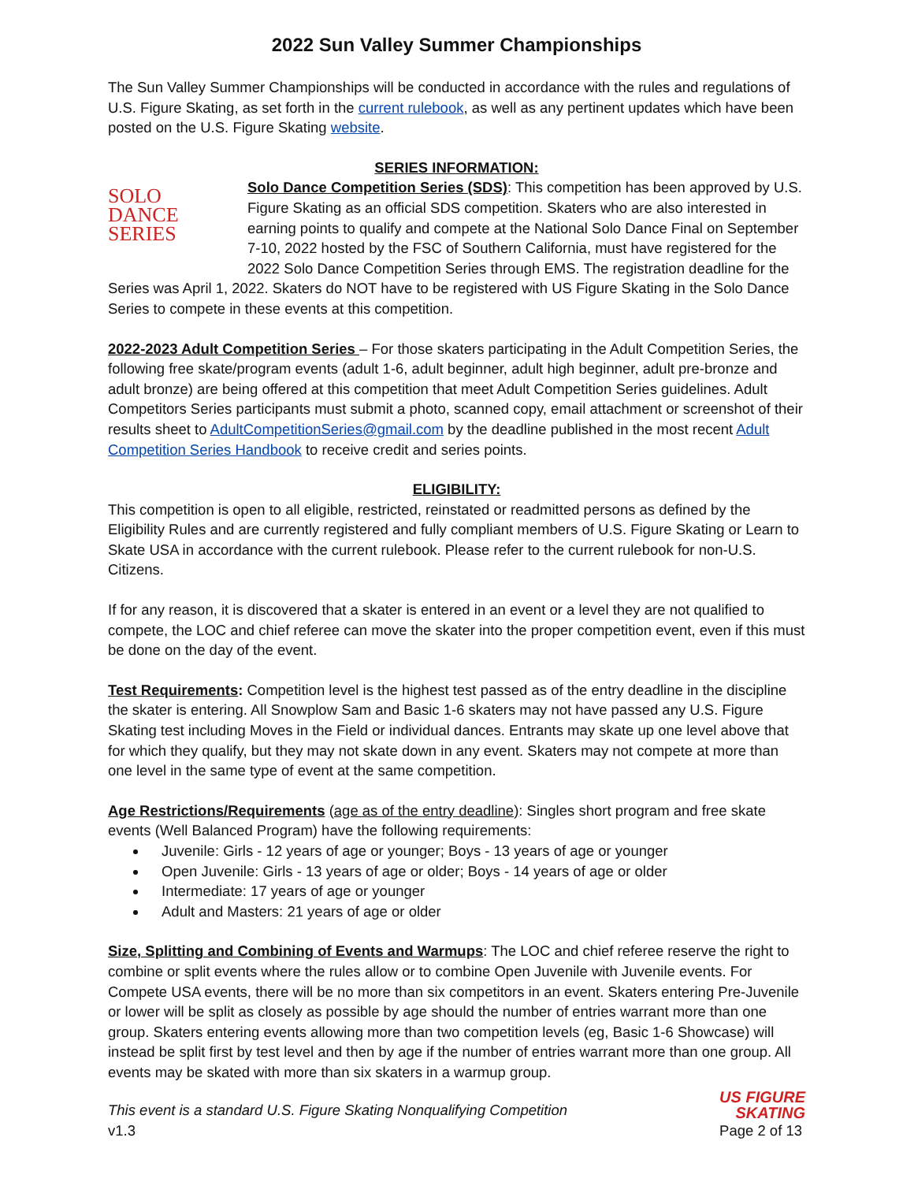2022 Sun Valley Summer Championships
The Sun Valley Summer Championships will be conducted in accordance with the rules and regulations of U.S. Figure Skating, as set forth in the current rulebook, as well as any pertinent updates which have been posted on the U.S. Figure Skating website.
SERIES INFORMATION:
SOLO
DANCE
SERIES Solo Dance Competition Series (SDS): This competition has been approved by U.S. Figure Skating as an official SDS competition. Skaters who are also interested in earning points to qualify and compete at the National Solo Dance Final on September 7-10, 2022 hosted by the FSC of Southern California, must have registered for the 2022 Solo Dance Competition Series through EMS. The registration deadline for the Series was April 1, 2022. Skaters do NOT have to be registered with US Figure Skating in the Solo Dance Series to compete in these events at this competition.
2022-2023 Adult Competition Series – For those skaters participating in the Adult Competition Series, the following free skate/program events (adult 1-6, adult beginner, adult high beginner, adult pre-bronze and adult bronze) are being offered at this competition that meet Adult Competition Series guidelines. Adult Competitors Series participants must submit a photo, scanned copy, email attachment or screenshot of their results sheet to AdultCompetitionSeries@gmail.com by the deadline published in the most recent Adult Competition Series Handbook to receive credit and series points.
ELIGIBILITY:
This competition is open to all eligible, restricted, reinstated or readmitted persons as defined by the Eligibility Rules and are currently registered and fully compliant members of U.S. Figure Skating or Learn to Skate USA in accordance with the current rulebook. Please refer to the current rulebook for non-U.S. Citizens.
If for any reason, it is discovered that a skater is entered in an event or a level they are not qualified to compete, the LOC and chief referee can move the skater into the proper competition event, even if this must be done on the day of the event.
Test Requirements: Competition level is the highest test passed as of the entry deadline in the discipline the skater is entering. All Snowplow Sam and Basic 1-6 skaters may not have passed any U.S. Figure Skating test including Moves in the Field or individual dances. Entrants may skate up one level above that for which they qualify, but they may not skate down in any event. Skaters may not compete at more than one level in the same type of event at the same competition.
Age Restrictions/Requirements (age as of the entry deadline): Singles short program and free skate events (Well Balanced Program) have the following requirements:
Juvenile: Girls - 12 years of age or younger; Boys - 13 years of age or younger
Open Juvenile: Girls - 13 years of age or older; Boys - 14 years of age or older
Intermediate: 17 years of age or younger
Adult and Masters: 21 years of age or older
Size, Splitting and Combining of Events and Warmups: The LOC and chief referee reserve the right to combine or split events where the rules allow or to combine Open Juvenile with Juvenile events. For Compete USA events, there will be no more than six competitors in an event. Skaters entering Pre-Juvenile or lower will be split as closely as possible by age should the number of entries warrant more than one group. Skaters entering events allowing more than two competition levels (eg, Basic 1-6 Showcase) will instead be split first by test level and then by age if the number of entries warrant more than one group. All events may be skated with more than six skaters in a warmup group.
This event is a standard U.S. Figure Skating Nonqualifying Competition
v1.3
US FIGURE
SKATING
Page 2 of 13